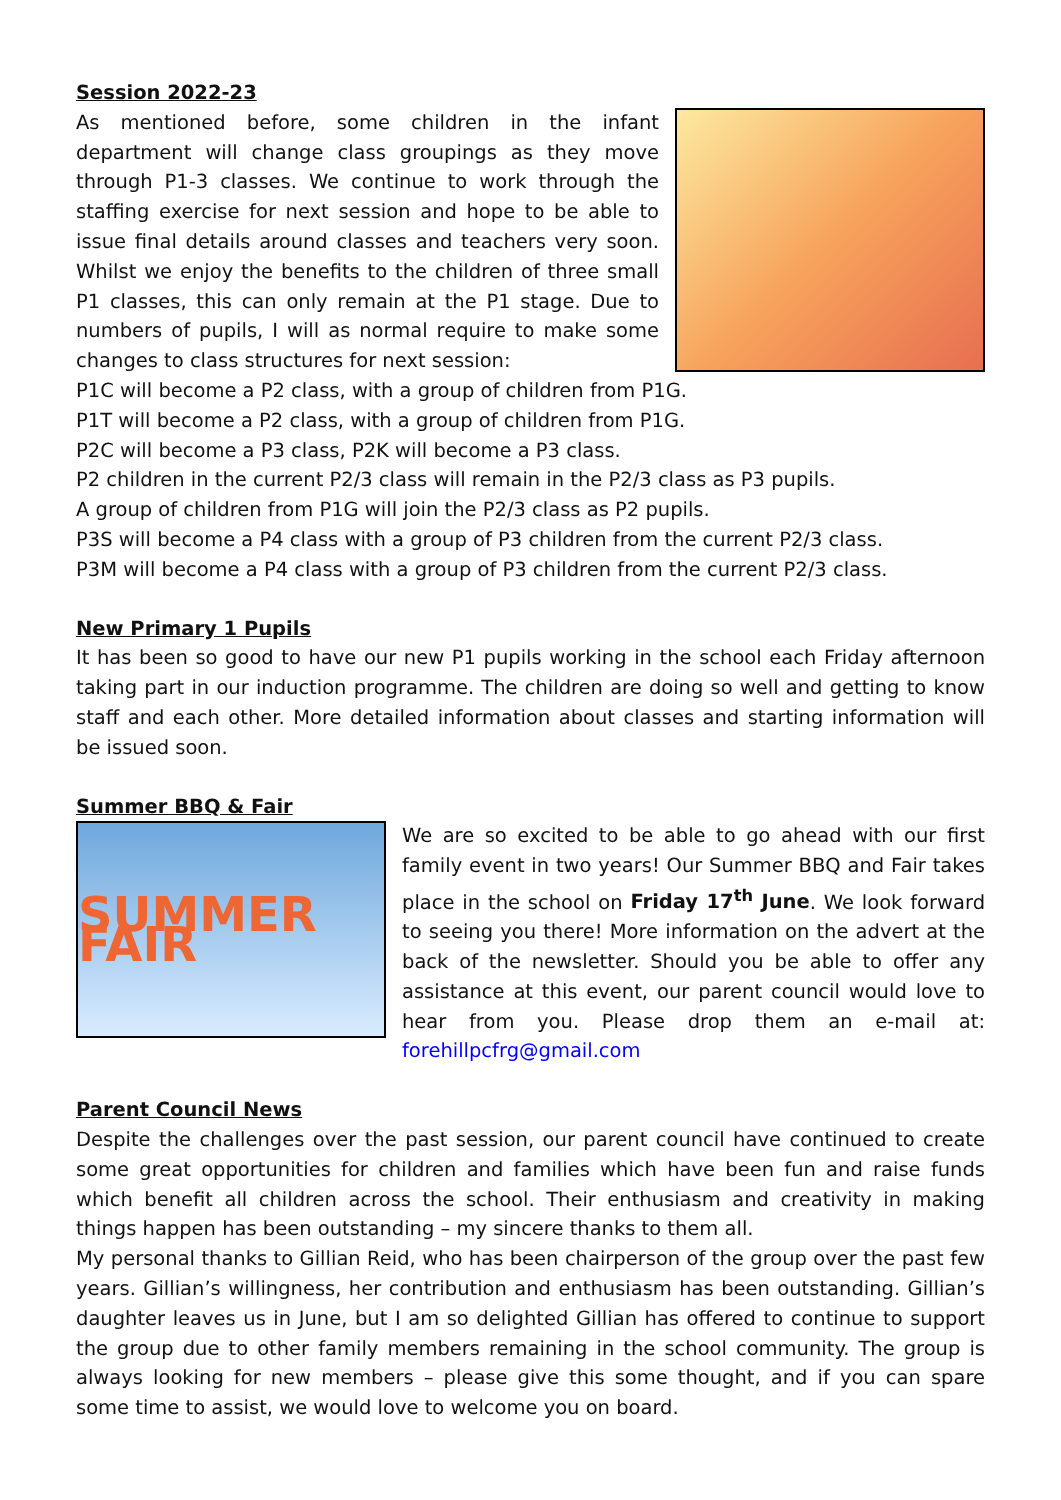Session 2022-23
As mentioned before, some children in the infant department will change class groupings as they move through P1-3 classes. We continue to work through the staffing exercise for next session and hope to be able to issue final details around classes and teachers very soon. Whilst we enjoy the benefits to the children of three small P1 classes, this can only remain at the P1 stage. Due to numbers of pupils, I will as normal require to make some changes to class structures for next session:
P1C will become a P2 class, with a group of children from P1G.
P1T will become a P2 class, with a group of children from P1G.
P2C will become a P3 class, P2K will become a P3 class.
P2 children in the current P2/3 class will remain in the P2/3 class as P3 pupils.
A group of children from P1G will join the P2/3 class as P2 pupils.
P3S will become a P4 class with a group of P3 children from the current P2/3 class.
P3M will become a P4 class with a group of P3 children from the current P2/3 class.
New Primary 1 Pupils
It has been so good to have our new P1 pupils working in the school each Friday afternoon taking part in our induction programme. The children are doing so well and getting to know staff and each other. More detailed information about classes and starting information will be issued soon.
Summer BBQ & Fair
SUMMER FAIR
We are so excited to be able to go ahead with our first family event in two years! Our Summer BBQ and Fair takes place in the school on Friday 17<sup>th</sup> June. We look forward to seeing you there! More information on the advert at the back of the newsletter. Should you be able to offer any assistance at this event, our parent council would love to hear from you. Please drop them an e-mail at: forehillpcfrg@gmail.com
Parent Council News
Despite the challenges over the past session, our parent council have continued to create some great opportunities for children and families which have been fun and raise funds which benefit all children across the school. Their enthusiasm and creativity in making things happen has been outstanding – my sincere thanks to them all.
My personal thanks to Gillian Reid, who has been chairperson of the group over the past few years. Gillian’s willingness, her contribution and enthusiasm has been outstanding. Gillian’s daughter leaves us in June, but I am so delighted Gillian has offered to continue to support the group due to other family members remaining in the school community. The group is always looking for new members – please give this some thought, and if you can spare some time to assist, we would love to welcome you on board.